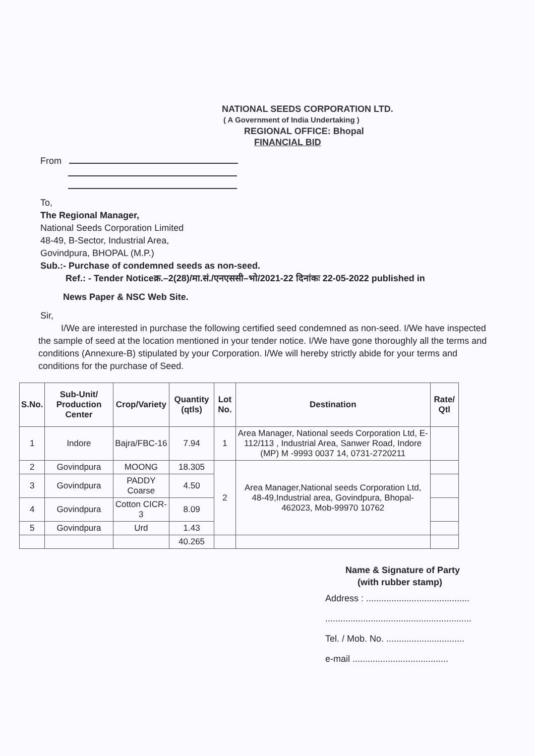NATIONAL SEEDS CORPORATION LTD.
( A Government of India Undertaking )
REGIONAL OFFICE: Bhopal
FINANCIAL BID
From
To,
The Regional Manager,
National Seeds Corporation Limited
48-49, B-Sector, Industrial Area,
Govindpura, BHOPAL (M.P.)
Sub.:- Purchase of condemned seeds as non-seed.
Ref.: - Tender Noticeक्र.–2(28)/मा.सं./एनएससी–भो/2021-22 दिनांकः 22-05-2022 published in
News Paper & NSC Web Site.
Sir,
I/We are interested in purchase the following certified seed condemned as non-seed. I/We have inspected the sample of seed at the location mentioned in your tender notice. I/We have gone thoroughly all the terms and conditions (Annexure-B) stipulated by your Corporation. I/We will hereby strictly abide for your terms and conditions for the purchase of Seed.
| S.No. | Sub-Unit/ Production Center | Crop/Variety | Quantity (qtls) | Lot No. | Destination | Rate/ Qtl |
| --- | --- | --- | --- | --- | --- | --- |
| 1 | Indore | Bajra/FBC-16 | 7.94 | 1 | Area Manager, National seeds Corporation Ltd, E-112/113 , Industrial Area, Sanwer Road, Indore (MP) M -9993 0037 14, 0731-2720211 | |
| 2 | Govindpura | MOONG | 18.305 | 2 | Area Manager,National seeds Corporation Ltd, 48-49,Industrial area, Govindpura, Bhopal-462023, Mob-99970 10762 | |
| 3 | Govindpura | PADDY Coarse | 4.50 | | | |
| 4 | Govindpura | Cotton CICR-3 | 8.09 | | | |
| 5 | Govindpura | Urd | 1.43 | | | |
| | | | 40.265 | | | |
Name & Signature of Party
(with rubber stamp)
Address : .........................................
..........................................................
Tel. / Mob. No. ...............................
e-mail ......................................